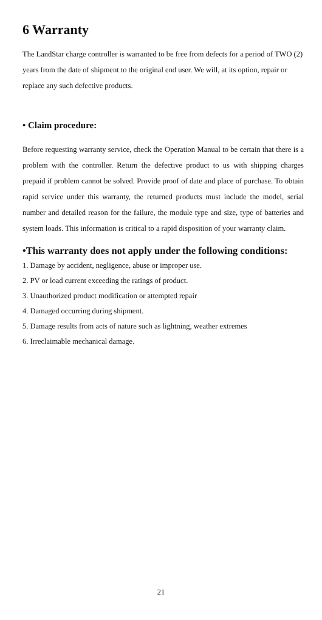6 Warranty
The LandStar charge controller is warranted to be free from defects for a period of TWO (2) years from the date of shipment to the original end user. We will, at its option, repair or replace any such defective products.
• Claim procedure:
Before requesting warranty service, check the Operation Manual to be certain that there is a problem with the controller. Return the defective product to us with shipping charges prepaid if problem cannot be solved. Provide proof of date and place of purchase. To obtain rapid service under this warranty, the returned products must include the model, serial number and detailed reason for the failure, the module type and size, type of batteries and system loads. This information is critical to a rapid disposition of your warranty claim.
•This warranty does not apply under the following conditions:
1. Damage by accident, negligence, abuse or improper use.
2. PV or load current exceeding the ratings of product.
3. Unauthorized product modification or attempted repair
4. Damaged occurring during shipment.
5. Damage results from acts of nature such as lightning, weather extremes
6. Irreclaimable mechanical damage.
21